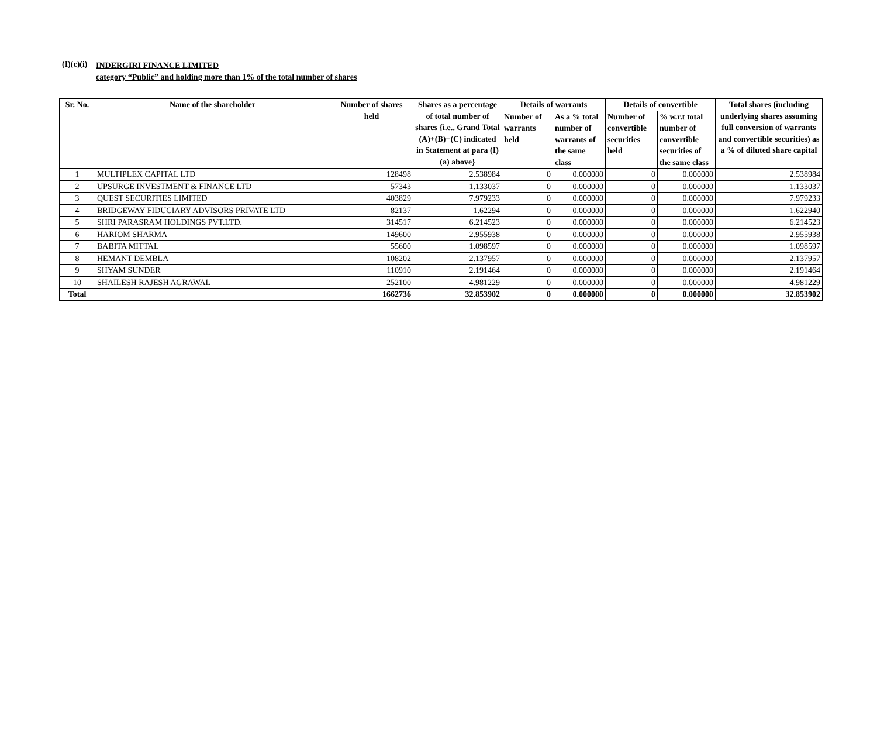(I)(c)(i)
INDERGIRI FINANCE LIMITED
category “Public” and holding more than 1% of the total number of shares
| Sr. No. | Name of the shareholder | Number of shares held | Shares as a percentage of total number of shares {i.e., Grand Total (A)+(B)+(C) indicated in Statement at para (I)(a) above} | Details of warrants | | Details of convertible | | Total shares (including underlying shares assuming full conversion of warrants and convertible securities) as a % of diluted share capital |
| --- | --- | --- | --- | --- | --- | --- | --- | --- |
| | | | | Number of warrants held | As a % total number of warrants of the same class | Number of convertible securities held | % w.r.t total number of convertible securities of the same class | |
| 1 | MULTIPLEX CAPITAL LTD | 128498 | 2.538984 | 0 | 0.000000 | 0 | 0.000000 | 2.538984 |
| 2 | UPSURGE INVESTMENT & FINANCE LTD | 57343 | 1.133037 | 0 | 0.000000 | 0 | 0.000000 | 1.133037 |
| 3 | QUEST SECURITIES LIMITED | 403829 | 7.979233 | 0 | 0.000000 | 0 | 0.000000 | 7.979233 |
| 4 | BRIDGEWAY FIDUCIARY ADVISORS PRIVATE LTD | 82137 | 1.62294 | 0 | 0.000000 | 0 | 0.000000 | 1.622940 |
| 5 | SHRI PARASRAM HOLDINGS PVT.LTD. | 314517 | 6.214523 | 0 | 0.000000 | 0 | 0.000000 | 6.214523 |
| 6 | HARIOM SHARMA | 149600 | 2.955938 | 0 | 0.000000 | 0 | 0.000000 | 2.955938 |
| 7 | BABITA MITTAL | 55600 | 1.098597 | 0 | 0.000000 | 0 | 0.000000 | 1.098597 |
| 8 | HEMANT DEMBLA | 108202 | 2.137957 | 0 | 0.000000 | 0 | 0.000000 | 2.137957 |
| 9 | SHYAM SUNDER | 110910 | 2.191464 | 0 | 0.000000 | 0 | 0.000000 | 2.191464 |
| 10 | SHAILESH RAJESH AGRAWAL | 252100 | 4.981229 | 0 | 0.000000 | 0 | 0.000000 | 4.981229 |
| Total | | 1662736 | 32.853902 | 0 | 0.000000 | 0 | 0.000000 | 32.853902 |